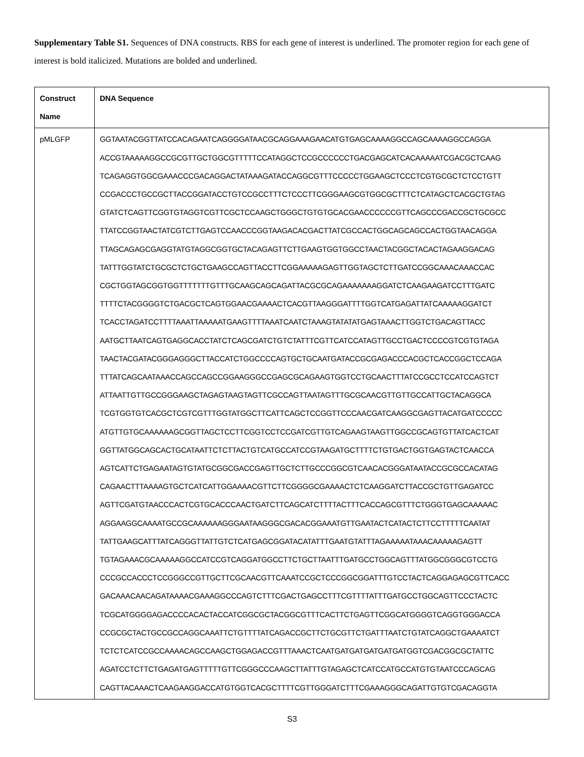Supplementary Table S1. Sequences of DNA constructs. RBS for each gene of interest is underlined. The promoter region for each gene of interest is bold italicized. Mutations are bolded and underlined.
| Construct Name | DNA Sequence |
| --- | --- |
| pMLGFP | GGTAATACGGTTATCCACAGAATCAGGGGATAACGCAGGAAAGAACATGTGAGCAAAAGGCCAGCAAAAGGCCAGGA ACCGTAAAAAGGCCGCGTTGCTGGCGTTTTTCCATAGGCTCCGCCCCCCTGACGAGCATCACAAAAATCGACGCTCAAG TCAGAGGTGGCGAAACCCGACAGGACTATAAAGATACCAGGCGTTTCCCCCTGGAAGCTCCCTCGTGCGCTCTCCTGTT CCGACCCTGCCGCTTACCGGATACCTGTCCGCCTTTCTCCCTTCGGGAAGCGTGGCGCTTTCTCATAGCTCACGCTGTAG GTATCTCAGTTCGGTGTAGGTCGTTCGCTCCAAGCTGGGCTGTGTGCACGAACCCCCCGTTCAGCCCGACCGCTGCGCC TTATCCGGTAACTATCGTCTTGAGTCCAACCCGGTAAGACACGACTTATCGCCACTGGCAGCAGCCACTGGTAACAGGA TTAGCAGAGCGAGGTATGTAGGCGGTGCTACAGAGTTCTTGAAGTGGTGGCCTAACTACGGCTACACTAGAAGGACAG TATTTGGTATCTGCGCTCTGCTGAAGCCAGTTACCTTCGGAAAAAGAGTTGGTAGCTCTTGATCCGGCAAACAAACCAC CGCTGGTAGCGGTGGTTTTTTTGTTTGCAAGCAGCAGATTACGCGCAGAAAAAAAGGATCTCAAGAAGATCCTTTGATC TTTTCTACGGGGTCTGACGCTCAGTGGAACGAAAACTCACGTTAAGGGATTTTGGTCATGAGATTATCAAAAAGGATCT TCACCTAGATCCTTTTAAATTAAAAATGAAGTTTTAAATCAATCTAAAGTATATATGAGTAAACTTGGTCTGACAGTTACC AATGCTTAATCAGTGAGGCACCTATCTCAGCGATCTGTCTATTTCGTTCATCCATAGTTGCCTGACTCCCCGTCGTGTAGA TAACTACGATACGGGAGGGCTTACCATCTGGCCCCAGTGCTGCAATGATACCGCGAGACCCACGCTCACCGGCTCCAGA TTTATCAGCAATAAACCAGCCAGCCGGAAGGGCCGAGCGCAGAAGTGGTCCTGCAACTTTATCCGCCTCCATCCAGTCT ATTAATTGTTGCCGGGAAGCTAGAGTAAGTAGTTCGCCAGTTAATAGTTTGCGCAACGTTGTTGCCATTGCTACAGGCA TCGTGGTGTCACGCTCGTCGTTTGGTATGGCTTCATTCAGCTCCGGTTCCCAACGATCAAGGCGAGTTACATGATCCCCC ATGTTGTGCAAAAAAGCGGTTAGCTCCTTCGGTCCTCCGATCGTTGTCAGAAGTAAGTTGGCCGCAGTGTTATCACTCAT GGTTATGGCAGCACTGCATAATTCTCTTACTGTCATGCCATCCGTAAGATGCTTTTCTGTGACTGGTGAGTACTCAACCA AGTCATTCTGAGAATAGTGTATGCGGCGACCGAGTTGCTCTTGCCCGGCGTCAACACGGGATAATACCGCGCCACATAG CAGAACTTTAAAAGTGCTCATCATTGGAAAACGTTCTTCGGGGCGAAAACTCTCAAGGATCTTACCGCTGTTGAGATCC AGTTCGATGTAACCCACTCGTGCACCCAACTGATCTTCAGCATCTTTTACTTTCACCAGCGTTTCTGGGTGAGCAAAAAC AGGAAGGCAAAATGCCGCAAAAAAGGGAATAAGGGCGACACGGAAATGTTGAATACTCATACTCTTCCTTTTTCAATAT TATTGAAGCATTTATCAGGGTTATTGTCTCATGAGCGGATACATATTTGAATGTATTTAGAAAAATAAACAAAAAGAGTT TGTAGAAACGCAAAAAGGCCATCCGTCAGGATGGCCTTCTGCTTAATTTGATGCCTGGCAGTTTATGGCGGGCGTCCTG CCCGCCACCCTCCGGGCCGTTGCTTCGCAACGTTCAAATCCGCTCCCGGCGGATTTGTCCTACTCAGGAGAGCGTTCACC GACAAACAACAGATAAAACGAAAGGCCCAGTCTTTCGACTGAGCCTTTCGTTTTATTTGATGCCTGGCAGTTCCCTACTC TCGCATGGGGAGACCCCACACTACCATCGGCGCTACGGCGTTTCACTTCTGAGTTCGGCATGGGGTCAGGTGGGACCA CCGCGCTACTGCCGCCAGGCAAATTCTGTTTTATCAGACCGCTTCTGCGTTCTGATTTAATCTGTATCAGGCTGAAAATCT TCTCTCATCCGCCAAAACAGCCAAGCTGGAGACCGTTTAAACTCAATGATGATGATGATGATGGTCGACGGCGCTATTC AGATCCTCTTCTGAGATGAGTTTTTGTTCGGGCCCAAGCTTATTTGTAGAGCTCATCCATGCCATGTGTAATCCCAGCAG CAGTTACAAACTCAAGAAGGACCATGTGGTCACGCTTTTCGTTGGGATCTTTCGAAAGGGCAGATTGTGTCGACAGGTA |
S3